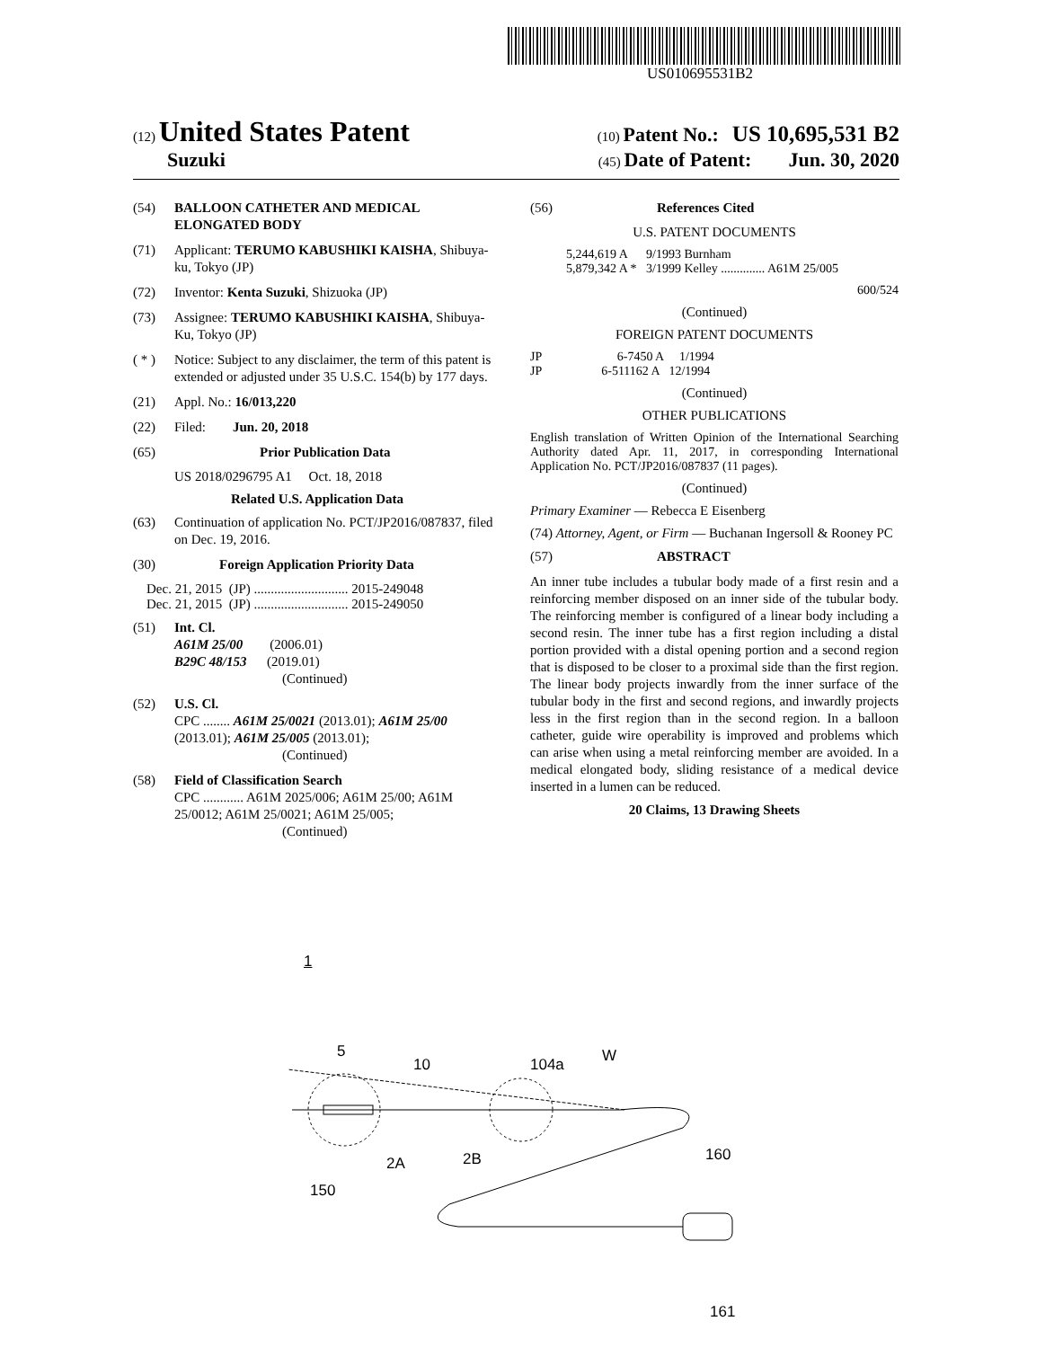US010695531B2
(12) United States Patent (10) Patent No.: US 10,695,531 B2
Suzuki (45) Date of Patent: Jun. 30, 2020
(54) BALLOON CATHETER AND MEDICAL ELONGATED BODY
(71) Applicant: TERUMO KABUSHIKI KAISHA, Shibuya-ku, Tokyo (JP)
(72) Inventor: Kenta Suzuki, Shizuoka (JP)
(73) Assignee: TERUMO KABUSHIKI KAISHA, Shibuya-Ku, Tokyo (JP)
( * ) Notice: Subject to any disclaimer, the term of this patent is extended or adjusted under 35 U.S.C. 154(b) by 177 days.
(21) Appl. No.: 16/013,220
(22) Filed: Jun. 20, 2018
(65) Prior Publication Data
US 2018/0296795 A1 Oct. 18, 2018
Related U.S. Application Data
(63) Continuation of application No. PCT/JP2016/087837, filed on Dec. 19, 2016.
(30) Foreign Application Priority Data
Dec. 21, 2015 (JP) ............................ 2015-249048
Dec. 21, 2015 (JP) ............................ 2015-249050
(51) Int. Cl.
A61M 25/00 (2006.01)
B29C 48/153 (2019.01)
(Continued)
(52) U.S. Cl.
CPC ........ A61M 25/0021 (2013.01); A61M 25/00 (2013.01); A61M 25/005 (2013.01);
(Continued)
(58) Field of Classification Search
CPC ............ A61M 2025/006; A61M 25/00; A61M 25/0012; A61M 25/0021; A61M 25/005;
(Continued)
(56) References Cited
U.S. PATENT DOCUMENTS
5,244,619 A 9/1993 Burnham
5,879,342 A * 3/1999 Kelley .............. A61M 25/005
600/524
(Continued)
FOREIGN PATENT DOCUMENTS
JP 6-7450 A 1/1994
JP 6-511162 A 12/1994
(Continued)
OTHER PUBLICATIONS
English translation of Written Opinion of the International Searching Authority dated Apr. 11, 2017, in corresponding International Application No. PCT/JP2016/087837 (11 pages).
(Continued)
Primary Examiner — Rebecca E Eisenberg
(74) Attorney, Agent, or Firm — Buchanan Ingersoll & Rooney PC
(57) ABSTRACT
An inner tube includes a tubular body made of a first resin and a reinforcing member disposed on an inner side of the tubular body. The reinforcing member is configured of a linear body including a second resin. The inner tube has a first region including a distal portion provided with a distal opening portion and a second region that is disposed to be closer to a proximal side than the first region. The linear body projects inwardly from the inner surface of the tubular body in the first and second regions, and inwardly projects less in the first region than in the second region. In a balloon catheter, guide wire operability is improved and problems which can arise when using a metal reinforcing member are avoided. In a medical elongated body, sliding resistance of a medical device inserted in a lumen can be reduced.
20 Claims, 13 Drawing Sheets
1
5
10 104a W
2A 2B 160
150
161